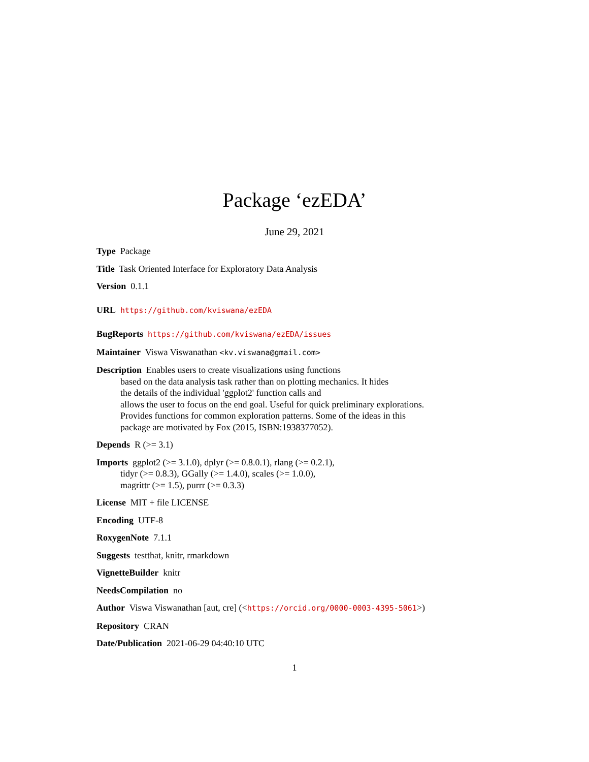Package ‘ezEDA’
June 29, 2021
Type Package
Title Task Oriented Interface for Exploratory Data Analysis
Version 0.1.1
URL https://github.com/kviswana/ezEDA
BugReports https://github.com/kviswana/ezEDA/issues
Maintainer Viswa Viswanathan <kv.viswana@gmail.com>
Description Enables users to create visualizations using functions
based on the data analysis task rather than on plotting mechanics. It hides
the details of the individual 'ggplot2' function calls and
allows the user to focus on the end goal. Useful for quick preliminary explorations.
Provides functions for common exploration patterns. Some of the ideas in this
package are motivated by Fox (2015, ISBN:1938377052).
Depends R (>= 3.1)
Imports ggplot2 (>= 3.1.0), dplyr (>= 0.8.0.1), rlang (>= 0.2.1),
tidyr (>= 0.8.3), GGally (>= 1.4.0), scales (>= 1.0.0),
magrittr (>= 1.5), purrr (>= 0.3.3)
License MIT + file LICENSE
Encoding UTF-8
RoxygenNote 7.1.1
Suggests testthat, knitr, rmarkdown
VignetteBuilder knitr
NeedsCompilation no
Author Viswa Viswanathan [aut, cre] (<https://orcid.org/0000-0003-4395-5061>)
Repository CRAN
Date/Publication 2021-06-29 04:40:10 UTC
1